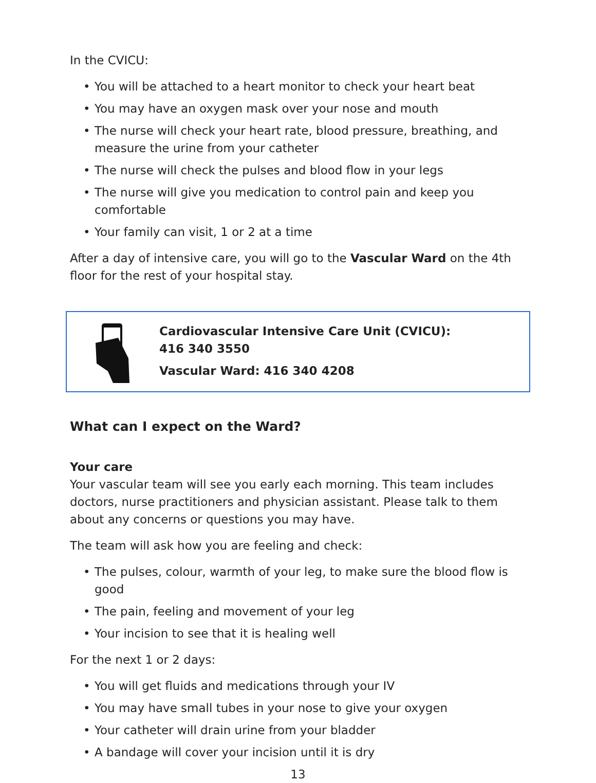In the CVICU:
• You will be attached to a heart monitor to check your heart beat
• You may have an oxygen mask over your nose and mouth
• The nurse will check your heart rate, blood pressure, breathing, and measure the urine from your catheter
• The nurse will check the pulses and blood flow in your legs
• The nurse will give you medication to control pain and keep you comfortable
• Your family can visit, 1 or 2 at a time
After a day of intensive care, you will go to the Vascular Ward on the 4th floor for the rest of your hospital stay.
Cardiovascular Intensive Care Unit (CVICU):
416 340 3550
Vascular Ward: 416 340 4208
What can I expect on the Ward?
Your care
Your vascular team will see you early each morning. This team includes doctors, nurse practitioners and physician assistant. Please talk to them about any concerns or questions you may have.
The team will ask how you are feeling and check:
• The pulses, colour, warmth of your leg, to make sure the blood flow is good
• The pain, feeling and movement of your leg
• Your incision to see that it is healing well
For the next 1 or 2 days:
• You will get fluids and medications through your IV
• You may have small tubes in your nose to give your oxygen
• Your catheter will drain urine from your bladder
• A bandage will cover your incision until it is dry
13